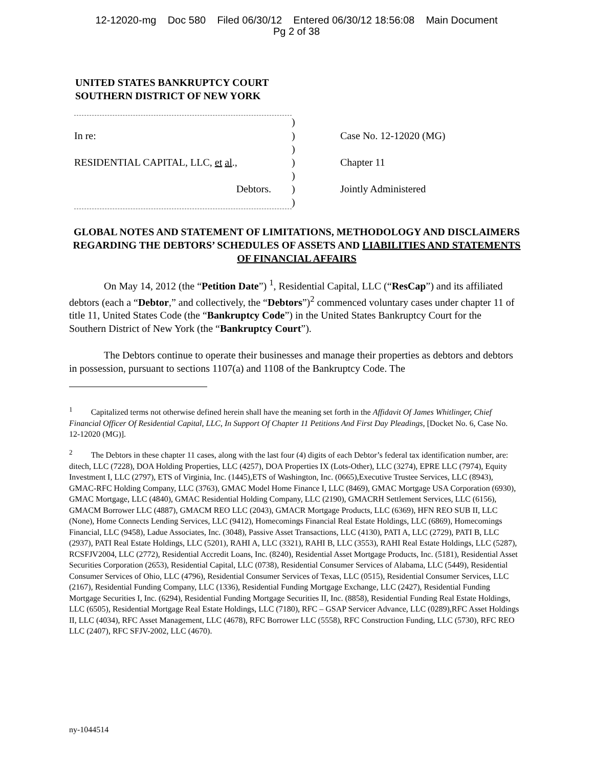12-12020-mg Doc 580 Filed 06/30/12 Entered 06/30/12 18:56:08 Main Document
Pg 2 of 38
UNITED STATES BANKRUPTCY COURT
SOUTHERN DISTRICT OF NEW YORK
| | ) | |
| In re: | ) | Case No. 12-12020 (MG) |
| | ) | |
| RESIDENTIAL CAPITAL, LLC, et al ., | ) | Chapter 11 |
| | ) | |
| Debtors. | ) | Jointly Administered |
| | ) | |
GLOBAL NOTES AND STATEMENT OF LIMITATIONS, METHODOLOGY AND DISCLAIMERS REGARDING THE DEBTORS’ SCHEDULES OF ASSETS AND LIABILITIES AND STATEMENTS OF FINANCIAL AFFAIRS
On May 14, 2012 (the “Petition Date”) <sup>1</sup>, Residential Capital, LLC (“ResCap”) and its affiliated debtors (each a “Debtor,” and collectively, the “Debtors”)<sup>2</sup> commenced voluntary cases under chapter 11 of title 11, United States Code (the “Bankruptcy Code”) in the United States Bankruptcy Court for the Southern District of New York (the “Bankruptcy Court”).
The Debtors continue to operate their businesses and manage their properties as debtors and debtors in possession, pursuant to sections 1107(a) and 1108 of the Bankruptcy Code. The
<sup>1</sup> Capitalized terms not otherwise defined herein shall have the meaning set forth in the Affidavit Of James Whitlinger, Chief Financial Officer Of Residential Capital, LLC, In Support Of Chapter 11 Petitions And First Day Pleadings, [Docket No. 6, Case No. 12-12020 (MG)].
<sup>2</sup> The Debtors in these chapter 11 cases, along with the last four (4) digits of each Debtor’s federal tax identification number, are: ditech, LLC (7228), DOA Holding Properties, LLC (4257), DOA Properties IX (Lots-Other), LLC (3274), EPRE LLC (7974), Equity Investment I, LLC (2797), ETS of Virginia, Inc. (1445),ETS of Washington, Inc. (0665),Executive Trustee Services, LLC (8943), GMAC-RFC Holding Company, LLC (3763), GMAC Model Home Finance I, LLC (8469), GMAC Mortgage USA Corporation (6930), GMAC Mortgage, LLC (4840), GMAC Residential Holding Company, LLC (2190), GMACRH Settlement Services, LLC (6156), GMACM Borrower LLC (4887), GMACM REO LLC (2043), GMACR Mortgage Products, LLC (6369), HFN REO SUB II, LLC (None), Home Connects Lending Services, LLC (9412), Homecomings Financial Real Estate Holdings, LLC (6869), Homecomings Financial, LLC (9458), Ladue Associates, Inc. (3048), Passive Asset Transactions, LLC (4130), PATI A, LLC (2729), PATI B, LLC (2937), PATI Real Estate Holdings, LLC (5201), RAHI A, LLC (3321), RAHI B, LLC (3553), RAHI Real Estate Holdings, LLC (5287), RCSFJV2004, LLC (2772), Residential Accredit Loans, Inc. (8240), Residential Asset Mortgage Products, Inc. (5181), Residential Asset Securities Corporation (2653), Residential Capital, LLC (0738), Residential Consumer Services of Alabama, LLC (5449), Residential Consumer Services of Ohio, LLC (4796), Residential Consumer Services of Texas, LLC (0515), Residential Consumer Services, LLC (2167), Residential Funding Company, LLC (1336), Residential Funding Mortgage Exchange, LLC (2427), Residential Funding Mortgage Securities I, Inc. (6294), Residential Funding Mortgage Securities II, Inc. (8858), Residential Funding Real Estate Holdings, LLC (6505), Residential Mortgage Real Estate Holdings, LLC (7180), RFC – GSAP Servicer Advance, LLC (0289),RFC Asset Holdings II, LLC (4034), RFC Asset Management, LLC (4678), RFC Borrower LLC (5558), RFC Construction Funding, LLC (5730), RFC REO LLC (2407), RFC SFJV-2002, LLC (4670).
ny-1044514